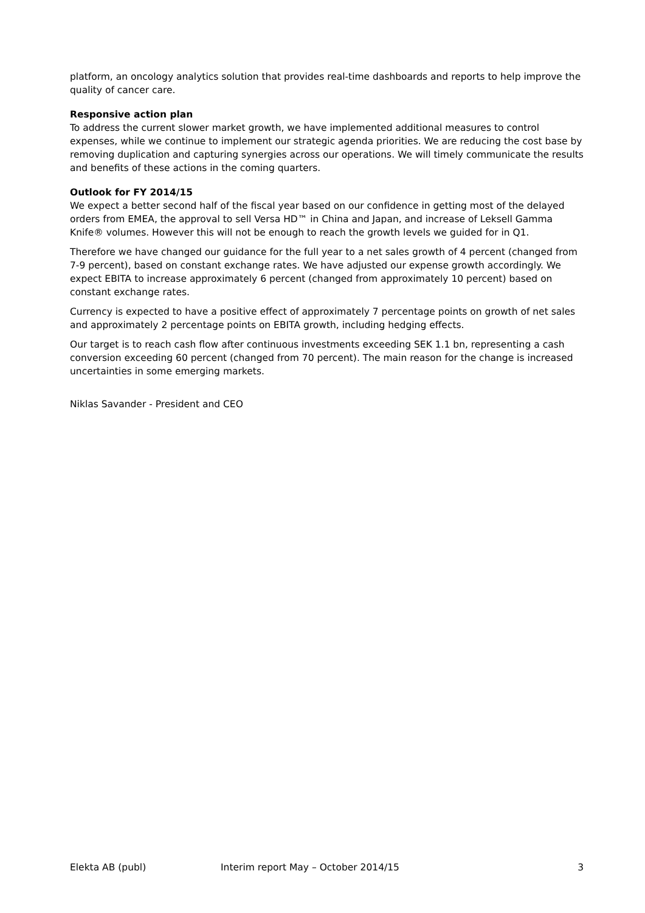platform, an oncology analytics solution that provides real-time dashboards and reports to help improve the quality of cancer care.
Responsive action plan
To address the current slower market growth, we have implemented additional measures to control expenses, while we continue to implement our strategic agenda priorities. We are reducing the cost base by removing duplication and capturing synergies across our operations. We will timely communicate the results and benefits of these actions in the coming quarters.
Outlook for FY 2014/15
We expect a better second half of the fiscal year based on our confidence in getting most of the delayed orders from EMEA, the approval to sell Versa HD™ in China and Japan, and increase of Leksell Gamma Knife® volumes. However this will not be enough to reach the growth levels we guided for in Q1.
Therefore we have changed our guidance for the full year to a net sales growth of 4 percent (changed from 7-9 percent), based on constant exchange rates. We have adjusted our expense growth accordingly. We expect EBITA to increase approximately 6 percent (changed from approximately 10 percent) based on constant exchange rates.
Currency is expected to have a positive effect of approximately 7 percentage points on growth of net sales and approximately 2 percentage points on EBITA growth, including hedging effects.
Our target is to reach cash flow after continuous investments exceeding SEK 1.1 bn, representing a cash conversion exceeding 60 percent (changed from 70 percent). The main reason for the change is increased uncertainties in some emerging markets.
Niklas Savander - President and CEO
Elekta AB (publ) Interim report May – October 2014/15 3